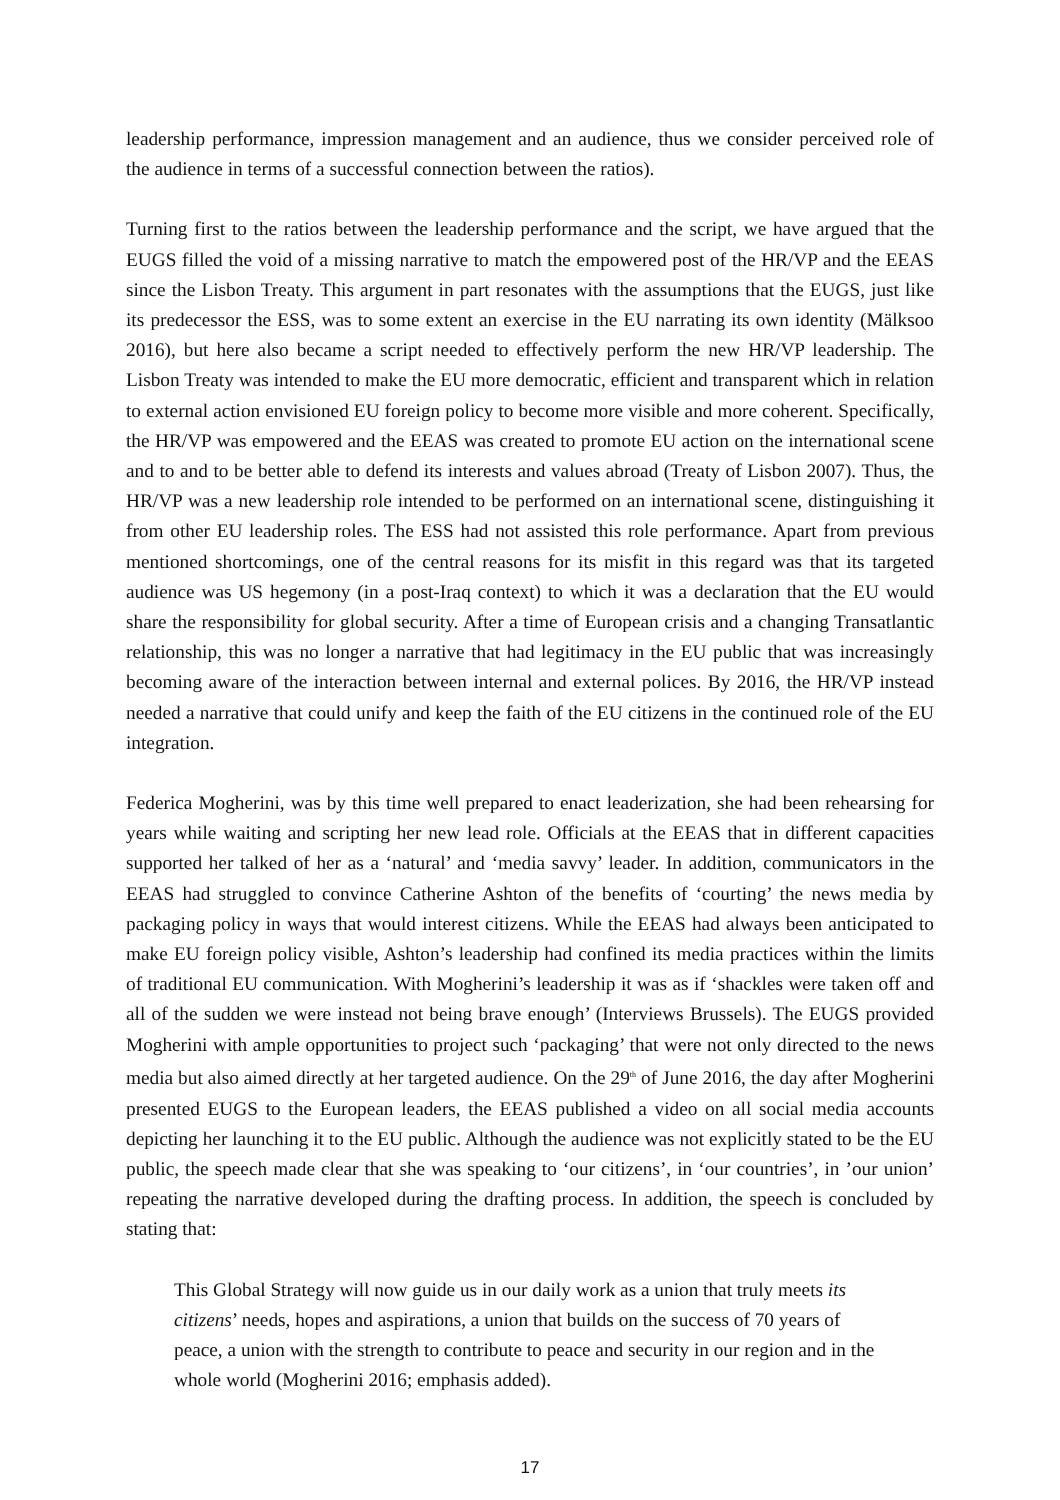leadership performance, impression management and an audience, thus we consider perceived role of the audience in terms of a successful connection between the ratios).
Turning first to the ratios between the leadership performance and the script, we have argued that the EUGS filled the void of a missing narrative to match the empowered post of the HR/VP and the EEAS since the Lisbon Treaty. This argument in part resonates with the assumptions that the EUGS, just like its predecessor the ESS, was to some extent an exercise in the EU narrating its own identity (Mälksoo 2016), but here also became a script needed to effectively perform the new HR/VP leadership. The Lisbon Treaty was intended to make the EU more democratic, efficient and transparent which in relation to external action envisioned EU foreign policy to become more visible and more coherent. Specifically, the HR/VP was empowered and the EEAS was created to promote EU action on the international scene and to and to be better able to defend its interests and values abroad (Treaty of Lisbon 2007). Thus, the HR/VP was a new leadership role intended to be performed on an international scene, distinguishing it from other EU leadership roles. The ESS had not assisted this role performance. Apart from previous mentioned shortcomings, one of the central reasons for its misfit in this regard was that its targeted audience was US hegemony (in a post-Iraq context) to which it was a declaration that the EU would share the responsibility for global security. After a time of European crisis and a changing Transatlantic relationship, this was no longer a narrative that had legitimacy in the EU public that was increasingly becoming aware of the interaction between internal and external polices. By 2016, the HR/VP instead needed a narrative that could unify and keep the faith of the EU citizens in the continued role of the EU integration.
Federica Mogherini, was by this time well prepared to enact leaderization, she had been rehearsing for years while waiting and scripting her new lead role. Officials at the EEAS that in different capacities supported her talked of her as a ‘natural’ and ‘media savvy’ leader. In addition, communicators in the EEAS had struggled to convince Catherine Ashton of the benefits of ‘courting’ the news media by packaging policy in ways that would interest citizens. While the EEAS had always been anticipated to make EU foreign policy visible, Ashton’s leadership had confined its media practices within the limits of traditional EU communication. With Mogherini’s leadership it was as if ‘shackles were taken off and all of the sudden we were instead not being brave enough’ (Interviews Brussels). The EUGS provided Mogherini with ample opportunities to project such ‘packaging’ that were not only directed to the news media but also aimed directly at her targeted audience. On the 29<sup>th</sup> of June 2016, the day after Mogherini presented EUGS to the European leaders, the EEAS published a video on all social media accounts depicting her launching it to the EU public. Although the audience was not explicitly stated to be the EU public, the speech made clear that she was speaking to ‘our citizens’, in ‘our countries’, in ’our union’ repeating the narrative developed during the drafting process. In addition, the speech is concluded by stating that:
This Global Strategy will now guide us in our daily work as a union that truly meets its citizens’ needs, hopes and aspirations, a union that builds on the success of 70 years of peace, a union with the strength to contribute to peace and security in our region and in the whole world (Mogherini 2016; emphasis added).
17